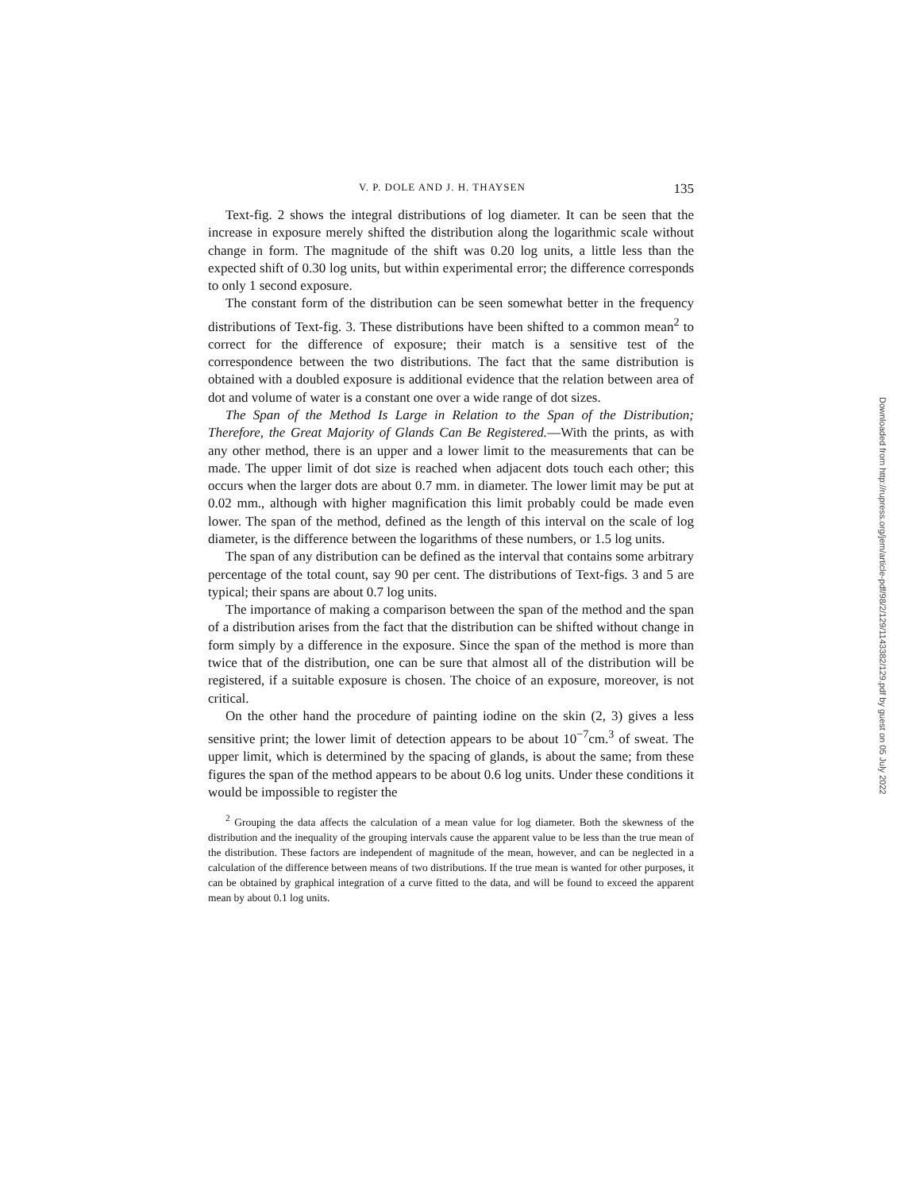V. P. DOLE AND J. H. THAYSEN 135
Text-fig. 2 shows the integral distributions of log diameter. It can be seen that the increase in exposure merely shifted the distribution along the logarithmic scale without change in form. The magnitude of the shift was 0.20 log units, a little less than the expected shift of 0.30 log units, but within experimental error; the difference corresponds to only 1 second exposure.
The constant form of the distribution can be seen somewhat better in the frequency distributions of Text-fig. 3. These distributions have been shifted to a common mean<sup>2</sup> to correct for the difference of exposure; their match is a sensitive test of the correspondence between the two distributions. The fact that the same distribution is obtained with a doubled exposure is additional evidence that the relation between area of dot and volume of water is a constant one over a wide range of dot sizes.
The Span of the Method Is Large in Relation to the Span of the Distribution; Therefore, the Great Majority of Glands Can Be Registered.—With the prints, as with any other method, there is an upper and a lower limit to the measurements that can be made. The upper limit of dot size is reached when adjacent dots touch each other; this occurs when the larger dots are about 0.7 mm. in diameter. The lower limit may be put at 0.02 mm., although with higher magnification this limit probably could be made even lower. The span of the method, defined as the length of this interval on the scale of log diameter, is the difference between the logarithms of these numbers, or 1.5 log units.
The span of any distribution can be defined as the interval that contains some arbitrary percentage of the total count, say 90 per cent. The distributions of Text-figs. 3 and 5 are typical; their spans are about 0.7 log units.
The importance of making a comparison between the span of the method and the span of a distribution arises from the fact that the distribution can be shifted without change in form simply by a difference in the exposure. Since the span of the method is more than twice that of the distribution, one can be sure that almost all of the distribution will be registered, if a suitable exposure is chosen. The choice of an exposure, moreover, is not critical.
On the other hand the procedure of painting iodine on the skin (2, 3) gives a less sensitive print; the lower limit of detection appears to be about 10<sup>−7</sup>cm.<sup>3</sup> of sweat. The upper limit, which is determined by the spacing of glands, is about the same; from these figures the span of the method appears to be about 0.6 log units. Under these conditions it would be impossible to register the
<sup>2</sup> Grouping the data affects the calculation of a mean value for log diameter. Both the skewness of the distribution and the inequality of the grouping intervals cause the apparent value to be less than the true mean of the distribution. These factors are independent of magnitude of the mean, however, and can be neglected in a calculation of the difference between means of two distributions. If the true mean is wanted for other purposes, it can be obtained by graphical integration of a curve fitted to the data, and will be found to exceed the apparent mean by about 0.1 log units.
Downloaded from http://rupress.org/jem/article-pdf/98/2/129/1143382/129.pdf by guest on 05 July 2022